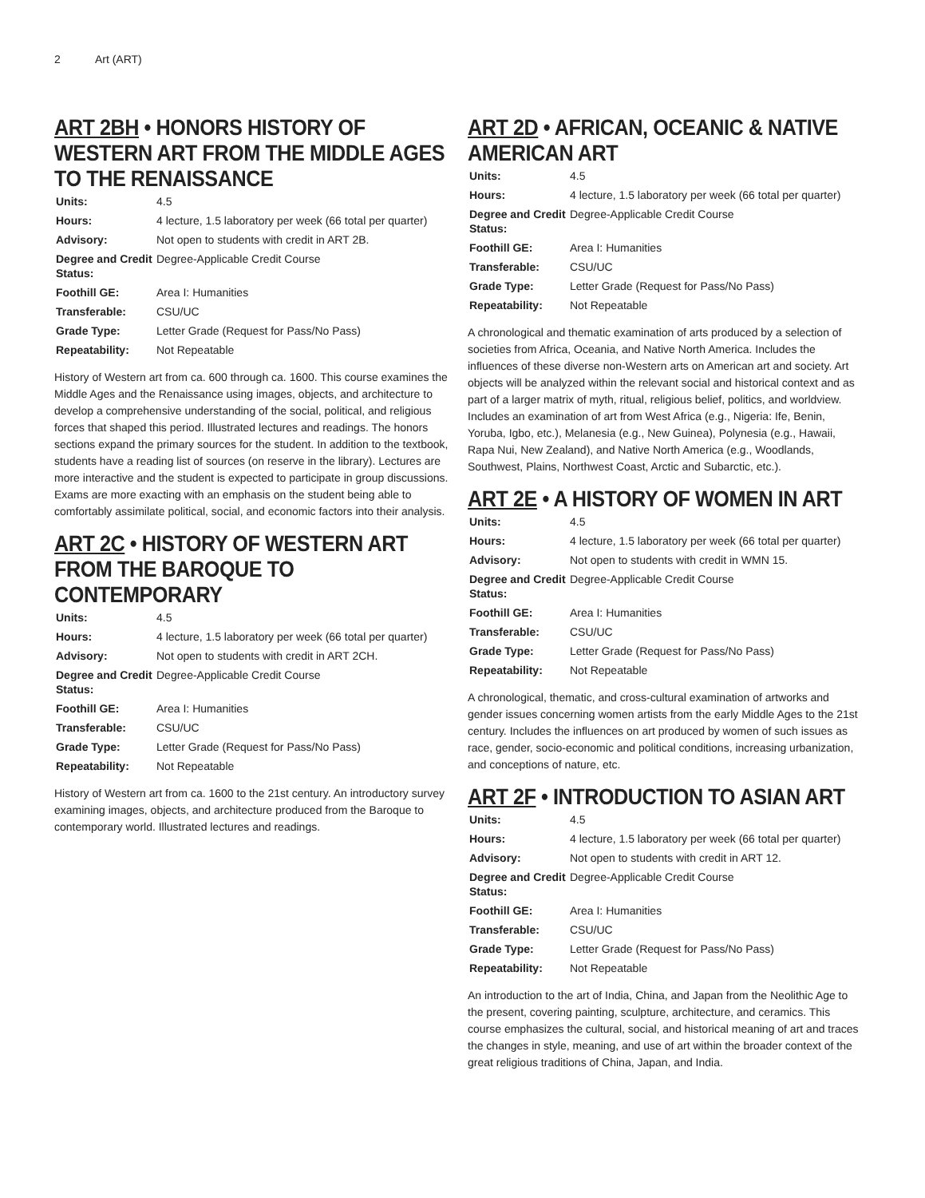2 Art (ART)
ART 2BH • HONORS HISTORY OF WESTERN ART FROM THE MIDDLE AGES TO THE RENAISSANCE
| Units: | 4.5 |
| Hours: | 4 lecture, 1.5 laboratory per week (66 total per quarter) |
| Advisory: | Not open to students with credit in ART 2B. |
| Degree and Credit Status: | Degree-Applicable Credit Course |
| Foothill GE: | Area I: Humanities |
| Transferable: | CSU/UC |
| Grade Type: | Letter Grade (Request for Pass/No Pass) |
| Repeatability: | Not Repeatable |
History of Western art from ca. 600 through ca. 1600. This course examines the Middle Ages and the Renaissance using images, objects, and architecture to develop a comprehensive understanding of the social, political, and religious forces that shaped this period. Illustrated lectures and readings. The honors sections expand the primary sources for the student. In addition to the textbook, students have a reading list of sources (on reserve in the library). Lectures are more interactive and the student is expected to participate in group discussions. Exams are more exacting with an emphasis on the student being able to comfortably assimilate political, social, and economic factors into their analysis.
ART 2C • HISTORY OF WESTERN ART FROM THE BAROQUE TO CONTEMPORARY
| Units: | 4.5 |
| Hours: | 4 lecture, 1.5 laboratory per week (66 total per quarter) |
| Advisory: | Not open to students with credit in ART 2CH. |
| Degree and Credit Status: | Degree-Applicable Credit Course |
| Foothill GE: | Area I: Humanities |
| Transferable: | CSU/UC |
| Grade Type: | Letter Grade (Request for Pass/No Pass) |
| Repeatability: | Not Repeatable |
History of Western art from ca. 1600 to the 21st century. An introductory survey examining images, objects, and architecture produced from the Baroque to contemporary world. Illustrated lectures and readings.
ART 2D • AFRICAN, OCEANIC & NATIVE AMERICAN ART
| Units: | 4.5 |
| Hours: | 4 lecture, 1.5 laboratory per week (66 total per quarter) |
| Degree and Credit Status: | Degree-Applicable Credit Course |
| Foothill GE: | Area I: Humanities |
| Transferable: | CSU/UC |
| Grade Type: | Letter Grade (Request for Pass/No Pass) |
| Repeatability: | Not Repeatable |
A chronological and thematic examination of arts produced by a selection of societies from Africa, Oceania, and Native North America. Includes the influences of these diverse non-Western arts on American art and society. Art objects will be analyzed within the relevant social and historical context and as part of a larger matrix of myth, ritual, religious belief, politics, and worldview. Includes an examination of art from West Africa (e.g., Nigeria: Ife, Benin, Yoruba, Igbo, etc.), Melanesia (e.g., New Guinea), Polynesia (e.g., Hawaii, Rapa Nui, New Zealand), and Native North America (e.g., Woodlands, Southwest, Plains, Northwest Coast, Arctic and Subarctic, etc.).
ART 2E • A HISTORY OF WOMEN IN ART
| Units: | 4.5 |
| Hours: | 4 lecture, 1.5 laboratory per week (66 total per quarter) |
| Advisory: | Not open to students with credit in WMN 15. |
| Degree and Credit Status: | Degree-Applicable Credit Course |
| Foothill GE: | Area I: Humanities |
| Transferable: | CSU/UC |
| Grade Type: | Letter Grade (Request for Pass/No Pass) |
| Repeatability: | Not Repeatable |
A chronological, thematic, and cross-cultural examination of artworks and gender issues concerning women artists from the early Middle Ages to the 21st century. Includes the influences on art produced by women of such issues as race, gender, socio-economic and political conditions, increasing urbanization, and conceptions of nature, etc.
ART 2F • INTRODUCTION TO ASIAN ART
| Units: | 4.5 |
| Hours: | 4 lecture, 1.5 laboratory per week (66 total per quarter) |
| Advisory: | Not open to students with credit in ART 12. |
| Degree and Credit Status: | Degree-Applicable Credit Course |
| Foothill GE: | Area I: Humanities |
| Transferable: | CSU/UC |
| Grade Type: | Letter Grade (Request for Pass/No Pass) |
| Repeatability: | Not Repeatable |
An introduction to the art of India, China, and Japan from the Neolithic Age to the present, covering painting, sculpture, architecture, and ceramics. This course emphasizes the cultural, social, and historical meaning of art and traces the changes in style, meaning, and use of art within the broader context of the great religious traditions of China, Japan, and India.